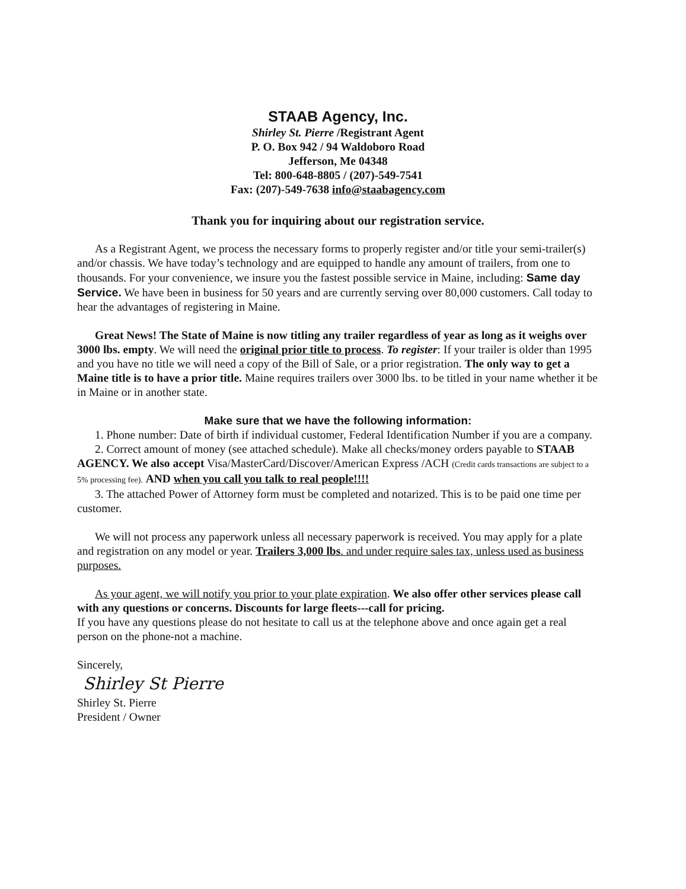STAAB Agency, Inc.
Shirley St. Pierre /Registrant Agent
P. O. Box 942 / 94 Waldoboro Road
Jefferson, Me 04348
Tel: 800-648-8805 / (207)-549-7541
Fax: (207)-549-7638 info@staabagency.com
Thank you for inquiring about our registration service.
As a Registrant Agent, we process the necessary forms to properly register and/or title your semi-trailer(s) and/or chassis. We have today’s technology and are equipped to handle any amount of trailers, from one to thousands. For your convenience, we insure you the fastest possible service in Maine, including: Same day Service. We have been in business for 50 years and are currently serving over 80,000 customers. Call today to hear the advantages of registering in Maine.
Great News! The State of Maine is now titling any trailer regardless of year as long as it weighs over 3000 lbs. empty. We will need the original prior title to process. To register: If your trailer is older than 1995 and you have no title we will need a copy of the Bill of Sale, or a prior registration. The only way to get a Maine title is to have a prior title. Maine requires trailers over 3000 lbs. to be titled in your name whether it be in Maine or in another state.
Make sure that we have the following information:
1. Phone number: Date of birth if individual customer, Federal Identification Number if you are a company.
2. Correct amount of money (see attached schedule). Make all checks/money orders payable to STAAB AGENCY. We also accept Visa/MasterCard/Discover/American Express /ACH (Credit cards transactions are subject to a 5% processing fee). AND when you call you talk to real people!!!!
3. The attached Power of Attorney form must be completed and notarized. This is to be paid one time per customer.
We will not process any paperwork unless all necessary paperwork is received. You may apply for a plate and registration on any model or year. Trailers 3,000 lbs. and under require sales tax, unless used as business purposes.
As your agent, we will notify you prior to your plate expiration. We also offer other services please call with any questions or concerns. Discounts for large fleets---call for pricing.
If you have any questions please do not hesitate to call us at the telephone above and once again get a real person on the phone-not a machine.
Sincerely,
Shirley St Pierre
Shirley St. Pierre
President / Owner